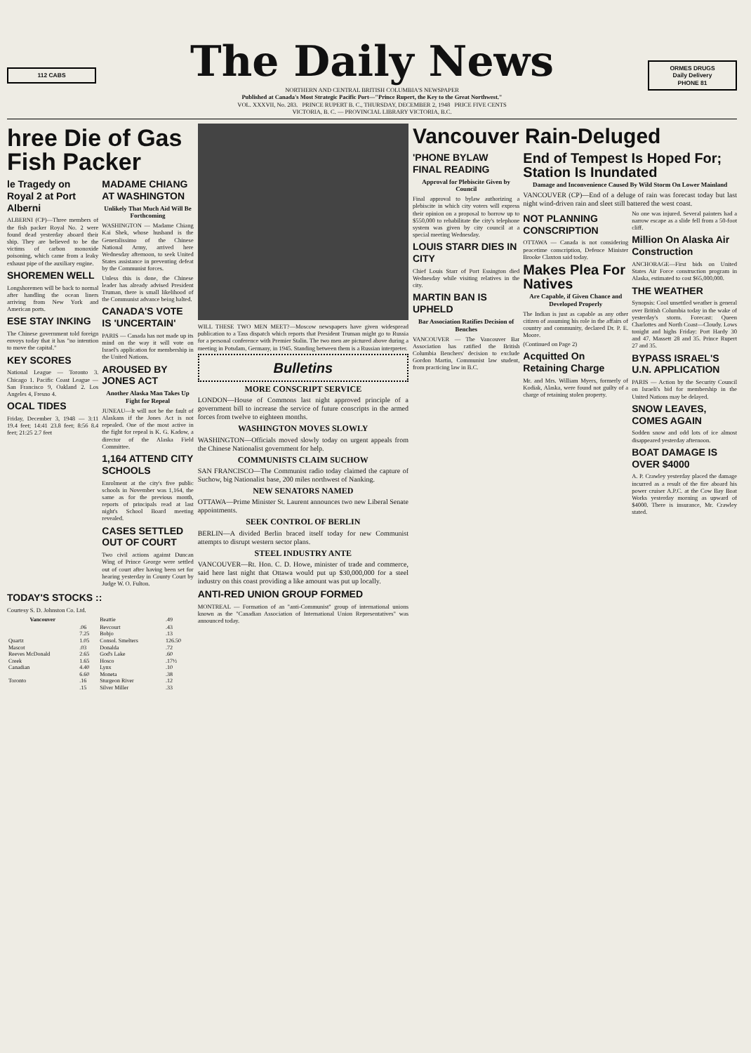112 CABS
The Daily News
NORTHERN AND CENTRAL BRITISH COLUMBIA'S NEWSPAPER
Published at Canada's Most Strategic Pacific Port—"Prince Rupert, the Key to the Great Northwest."
VOL. XXXVII, No. 283. PRINCE RUPERT B. C., THURSDAY, DECEMBER 2, 1948 PRICE FIVE CENTS
VICTORIA, B. C. — PROVINCIAL LIBRARY VICTORIA, B.C.
ORMES DRUGS
Daily Delivery
PHONE 81
hree Die of Gas Fish Packer
le Tragedy on Royal 2 at Port Alberni
ALBERNI (CP)—Three members of the fish packer Royal No. 2 were found dead yesterday aboard their ship. They are believed to be the victims of carbon monoxide poisoning, which came from a leaky exhaust pipe of the auxiliary engine.
SHOREMEN WELL
Longshoremen will be back to normal after handling the ocean liners arriving from New York and American ports.
ESE STAY INKING
The Chinese government told foreign envoys today that it has "no intention to move the capital."
KEY SCORES
National League — Toronto 3. Chicago 1. Pacific Coast League — San Francisco 9, Oakland 2. Los Angeles 4, Fresno 4.
OCAL TIDES
Friday, December 3, 1948 — 3:11 19.4 feet; 14:41 23.8 feet; 8:56 8.4 feet; 21:25 2.7 feet
MADAME CHIANG AT WASHINGTON
Unlikely That Much Aid Will Be Forthcoming
WASHINGTON — Madame Chiang Kai Shek, whose husband is the Generalissimo of the Chinese National Army, arrived here Wednesday afternoon, to seek United States assistance in preventing defeat by the Communist forces.
Unless this is done, the Chinese leader has already advised President Truman, there is small likelihood of the Communist advance being halted.
CANADA'S VOTE IS 'UNCERTAIN'
PARIS — Canada has not made up its mind on the way it will vote on Israel's application for membership in the United Nations.
AROUSED BY JONES ACT
Another Alaska Man Takes Up Fight for Repeal
JUNEAU—It will not be the fault of Alaskans if the Jones Act is not repealed. One of the most active in the fight for repeal is K. G. Kadow, a director of the Alaska Field Committee.
1,164 ATTEND CITY SCHOOLS
Enrolment at the city's five public schools in November was 1,164, the same as for the previous month, reports of principals read at last night's School Board meeting revealed.
CASES SETTLED OUT OF COURT
Two civil actions against Duncan Wing of Prince George were settled out of court after having been set for hearing yesterday in County Court by Judge W. O. Fulton.
TODAY'S STOCKS ::
Courtesy S. D. Johnston Co. Ltd.
| Vancouver | | Beattie | .49 |
| | .06 | Bevcourt | .43 |
| | 7.25 | Bobjo | .13 |
| Quartz | 1.05 | Consol. Smelters | 126.50 |
| Mascot | .03 | Donalda | .72 |
| Reeves McDonald | 2.65 | God's Lake | .60 |
| Creek | 1.65 | Hosco | .17½ |
| Canadian | 4.40 | Lynx | .10 |
| | 6.60 | Moneta | .38 |
| Toronto | .16 | Sturgeon River | .12 |
| | .15 | Silver Miller | .33 |
WILL THESE TWO MEN MEET?—Moscow newspapers have given widespread publication to a Tass dispatch which reports that President Truman might go to Russia for a personal conference with Premier Stalin. The two men are pictured above during a meeting in Potsdam, Germany, in 1945. Standing between them is a Russian interpreter.
Bulletins
MORE CONSCRIPT SERVICE
LONDON—House of Commons last night approved principle of a government bill to increase the service of future conscripts in the armed forces from twelve to eighteen months.
WASHINGTON MOVES SLOWLY
WASHINGTON—Officials moved slowly today on urgent appeals from the Chinese Nationalist government for help.
COMMUNISTS CLAIM SUCHOW
SAN FRANCISCO—The Communist radio today claimed the capture of Suchow, big Nationalist base, 200 miles northwest of Nanking.
NEW SENATORS NAMED
OTTAWA—Prime Minister St. Laurent announces two new Liberal Senate appointments.
SEEK CONTROL OF BERLIN
BERLIN—A divided Berlin braced itself today for new Communist attempts to disrupt western sector plans.
STEEL INDUSTRY ANTE
VANCOUVER—Rt. Hon. C. D. Howe, minister of trade and commerce, said here last night that Ottawa would put up $30,000,000 for a steel industry on this coast providing a like amount was put up locally.
ANTI-RED UNION GROUP FORMED
MONTREAL — Formation of an "anti-Communist" group of international unions known as the "Canadian Association of International Union Representatives" was announced today.
Vancouver Rain-Deluged
'PHONE BYLAW FINAL READING
Approval for Plebiscite Given by Council
Final approval to bylaw authorizing a plebiscite in which city voters will express their opinion on a proposal to borrow up to $550,000 to rehabilitate the city's telephone system was given by city council at a special meeting Wednesday.
LOUIS STARR DIES IN CITY
Chief Louis Starr of Port Essington died Wednesday while visiting relatives in the city.
MARTIN BAN IS UPHELD
Bar Association Ratifies Decision of Benches
VANCOUVER — The Vancouver Bar Association has ratified the British Columbia Benchers' decision to exclude Gordon Martin, Communist law student, from practicing law in B.C.
End of Tempest Is Hoped For; Station Is Inundated
Damage and Inconvenience Caused By Wild Storm On Lower Mainland
VANCOUVER (CP)—End of a deluge of rain was forecast today but last night wind-driven rain and sleet still battered the west coast.
NOT PLANNING CONSCRIPTION
OTTAWA — Canada is not considering peacetime conscription, Defence Minister Brooke Claxton said today.
Makes Plea For Natives
Are Capable, if Given Chance and Developed Properly
The Indian is just as capable as any other citizen of assuming his role in the affairs of country and community, declared Dr. P. E. Moore.
(Continued on Page 2)
Acquitted On Retaining Charge
Mr. and Mrs. William Myers, formerly of Kodiak, Alaska, were found not guilty of a charge of retaining stolen property.
No one was injured. Several painters had a narrow escape as a slide fell from a 50-foot cliff.
Million On Alaska Air Construction
ANCHORAGE—First bids on United States Air Force construction program in Alaska, estimated to cost $65,000,000.
THE WEATHER
Synopsis: Cool unsettled weather is general over British Columbia today in the wake of yesterday's storm. Forecast: Queen Charlottes and North Coast—Cloudy. Lows tonight and highs Friday: Port Hardy 30 and 47. Massett 28 and 35. Prince Rupert 27 and 35.
BYPASS ISRAEL'S U.N. APPLICATION
PARIS — Action by the Security Council on Israeli's bid for membership in the United Nations may be delayed.
SNOW LEAVES, COMES AGAIN
Sodden snow and odd lots of ice almost disappeared yesterday afternoon.
BOAT DAMAGE IS OVER $4000
A. P. Crawley yesterday placed the damage incurred as a result of the fire aboard his power cruiser A.P.C. at the Cow Bay Boat Works yesterday morning as upward of $4000. There is insurance, Mr. Crawley stated.